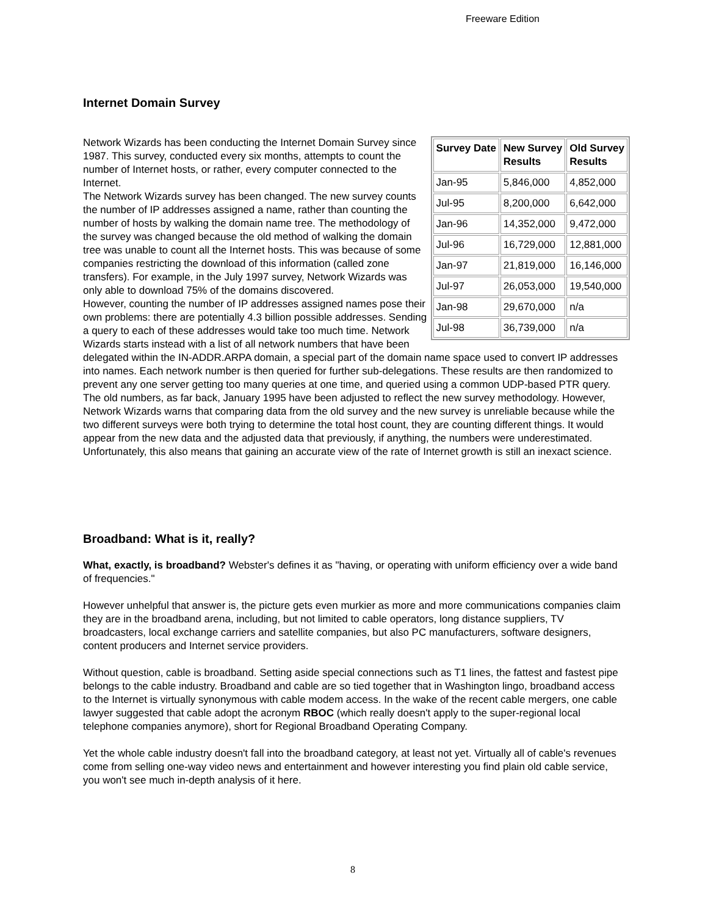Freeware Edition
Internet Domain Survey
| Survey Date | New Survey Results | Old Survey Results |
| --- | --- | --- |
| Jan-95 | 5,846,000 | 4,852,000 |
| Jul-95 | 8,200,000 | 6,642,000 |
| Jan-96 | 14,352,000 | 9,472,000 |
| Jul-96 | 16,729,000 | 12,881,000 |
| Jan-97 | 21,819,000 | 16,146,000 |
| Jul-97 | 26,053,000 | 19,540,000 |
| Jan-98 | 29,670,000 | n/a |
| Jul-98 | 36,739,000 | n/a |
Network Wizards has been conducting the Internet Domain Survey since 1987. This survey, conducted every six months, attempts to count the number of Internet hosts, or rather, every computer connected to the Internet.
The Network Wizards survey has been changed. The new survey counts the number of IP addresses assigned a name, rather than counting the number of hosts by walking the domain name tree. The methodology of the survey was changed because the old method of walking the domain tree was unable to count all the Internet hosts. This was because of some companies restricting the download of this information (called zone transfers). For example, in the July 1997 survey, Network Wizards was only able to download 75% of the domains discovered.
However, counting the number of IP addresses assigned names pose their own problems: there are potentially 4.3 billion possible addresses. Sending a query to each of these addresses would take too much time. Network Wizards starts instead with a list of all network numbers that have been delegated within the IN-ADDR.ARPA domain, a special part of the domain name space used to convert IP addresses into names. Each network number is then queried for further sub-delegations. These results are then randomized to prevent any one server getting too many queries at one time, and queried using a common UDP-based PTR query.
The old numbers, as far back, January 1995 have been adjusted to reflect the new survey methodology. However, Network Wizards warns that comparing data from the old survey and the new survey is unreliable because while the two different surveys were both trying to determine the total host count, they are counting different things. It would appear from the new data and the adjusted data that previously, if anything, the numbers were underestimated. Unfortunately, this also means that gaining an accurate view of the rate of Internet growth is still an inexact science.
Broadband: What is it, really?
What, exactly, is broadband? Webster's defines it as "having, or operating with uniform efficiency over a wide band of frequencies."
However unhelpful that answer is, the picture gets even murkier as more and more communications companies claim they are in the broadband arena, including, but not limited to cable operators, long distance suppliers, TV broadcasters, local exchange carriers and satellite companies, but also PC manufacturers, software designers, content producers and Internet service providers.
Without question, cable is broadband. Setting aside special connections such as T1 lines, the fattest and fastest pipe belongs to the cable industry. Broadband and cable are so tied together that in Washington lingo, broadband access to the Internet is virtually synonymous with cable modem access. In the wake of the recent cable mergers, one cable lawyer suggested that cable adopt the acronym RBOC (which really doesn't apply to the super-regional local telephone companies anymore), short for Regional Broadband Operating Company.
Yet the whole cable industry doesn't fall into the broadband category, at least not yet. Virtually all of cable's revenues come from selling one-way video news and entertainment and however interesting you find plain old cable service, you won't see much in-depth analysis of it here.
8